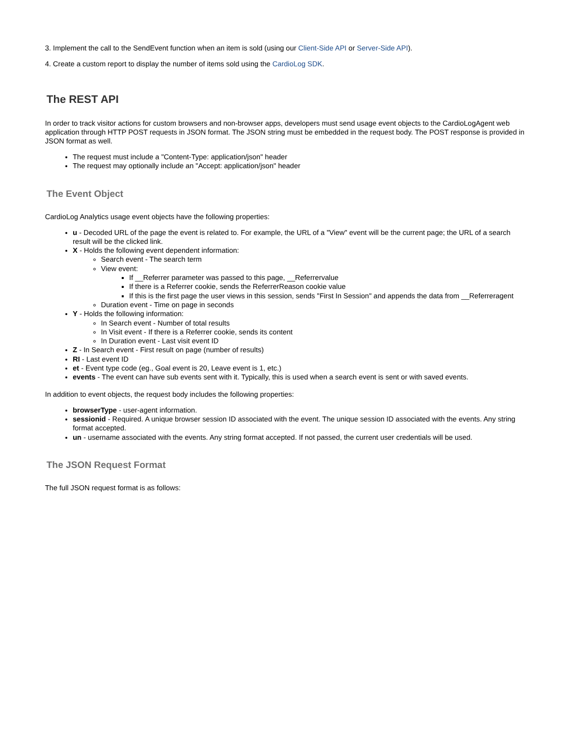3. Implement the call to the SendEvent function when an item is sold (using our Client-Side API or Server-Side API).
4. Create a custom report to display the number of items sold using the CardioLog SDK.
The REST API
In order to track visitor actions for custom browsers and non-browser apps, developers must send usage event objects to the CardioLogAgent web application through HTTP POST requests in JSON format. The JSON string must be embedded in the request body. The POST response is provided in JSON format as well.
The request must include a "Content-Type: application/json" header
The request may optionally include an "Accept: application/json" header
The Event Object
CardioLog Analytics usage event objects have the following properties:
u - Decoded URL of the page the event is related to. For example, the URL of a "View" event will be the current page; the URL of a search result will be the clicked link.
X - Holds the following event dependent information:
Search event - The search term
View event:
If __Referrer parameter was passed to this page, __Referrervalue
If there is a Referrer cookie, sends the ReferrerReason cookie value
If this is the first page the user views in this session, sends "First In Session" and appends the data from __Referreragent
Duration event - Time on page in seconds
Y - Holds the following information:
In Search event - Number of total results
In Visit event - If there is a Referrer cookie, sends its content
In Duration event - Last visit event ID
Z - In Search event - First result on page (number of results)
RI - Last event ID
et - Event type code (eg., Goal event is 20, Leave event is 1, etc.)
events - The event can have sub events sent with it. Typically, this is used when a search event is sent or with saved events.
In addition to event objects, the request body includes the following properties:
browserType - user-agent information.
sessionid - Required. A unique browser session ID associated with the event. The unique session ID associated with the events. Any string format accepted.
un - username associated with the events. Any string format accepted. If not passed, the current user credentials will be used.
The JSON Request Format
The full JSON request format is as follows: